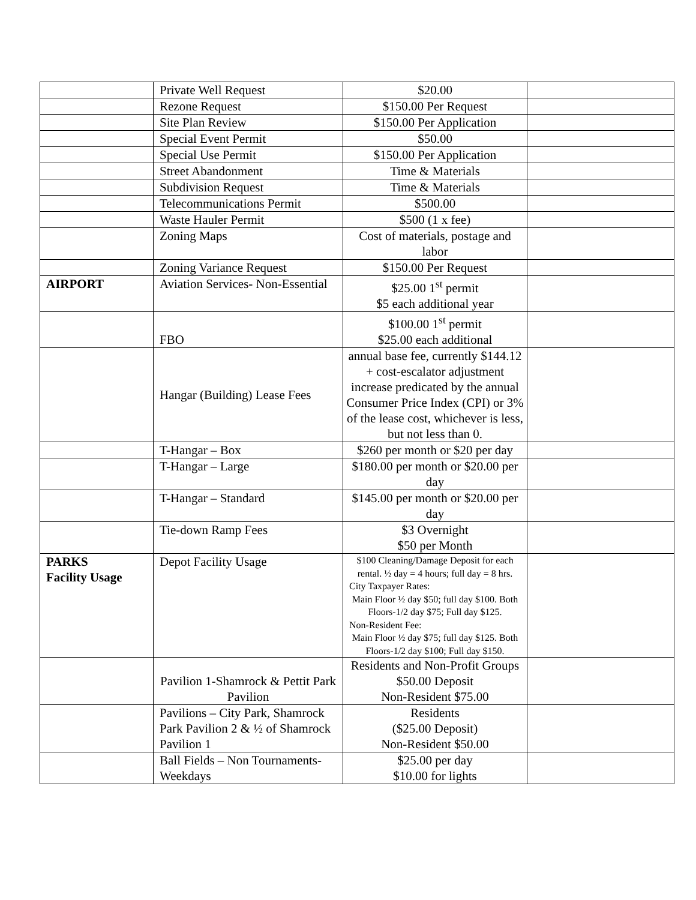| | Private Well Request | $20.00 | |
| | Rezone Request | $150.00 Per Request | |
| | Site Plan Review | $150.00 Per Application | |
| | Special Event Permit | $50.00 | |
| | Special Use Permit | $150.00 Per Application | |
| | Street Abandonment | Time & Materials | |
| | Subdivision Request | Time & Materials | |
| | Telecommunications Permit | $500.00 | |
| | Waste Hauler Permit | $500 (1 x fee) | |
| | Zoning Maps | Cost of materials, postage and labor | |
| | Zoning Variance Request | $150.00 Per Request | |
| AIRPORT | Aviation Services- Non-Essential | $25.00 1<sup>st</sup> permit $5 each additional year | |
| | FBO | $100.00 1<sup>st</sup> permit $25.00 each additional | |
| | Hangar (Building) Lease Fees | annual base fee, currently $144.12 + cost-escalator adjustment increase predicated by the annual Consumer Price Index (CPI) or 3% of the lease cost, whichever is less, but not less than 0. | |
| | T-Hangar – Box | $260 per month or $20 per day | |
| | T-Hangar – Large | $180.00 per month or $20.00 per day | |
| | T-Hangar – Standard | $145.00 per month or $20.00 per day | |
| | Tie-down Ramp Fees | $3 Overnight $50 per Month | |
| PARKS Facility Usage | Depot Facility Usage | $100 Cleaning/Damage Deposit for each rental. ½ day = 4 hours; full day = 8 hrs. City Taxpayer Rates: Main Floor ½ day $50; full day $100. Both Floors-1/2 day $75; Full day $125. Non-Resident Fee: Main Floor ½ day $75; full day $125. Both Floors-1/2 day $100; Full day $150. | |
| | Pavilion 1-Shamrock & Pettit Park Pavilion | Residents and Non-Profit Groups $50.00 Deposit Non-Resident $75.00 | |
| | Pavilions – City Park, Shamrock Park Pavilion 2 & ½ of Shamrock Pavilion 1 | Residents ($25.00 Deposit) Non-Resident $50.00 | |
| | Ball Fields – Non Tournaments-Weekdays | $25.00 per day $10.00 for lights | |